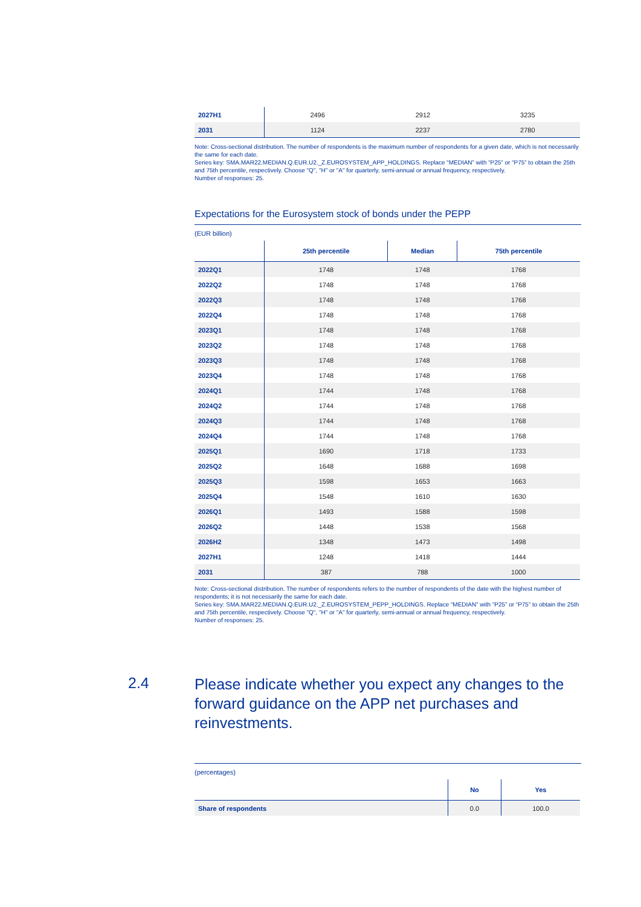| 2027H1 | 2496 | 2912 | 3235 |
| 2031 | 1124 | 2237 | 2780 |
Note: Cross-sectional distribution. The number of respondents is the maximum number of respondents for a given date, which is not necessarily the same for each date.
Series key: SMA.MAR22.MEDIAN.Q.EUR.U2._Z.EUROSYSTEM_APP_HOLDINGS. Replace “MEDIAN” with “P25” or “P75” to obtain the 25th and 75th percentile, respectively. Choose "Q", "H" or "A" for quarterly, semi-annual or annual frequency, respectively.
Number of responses: 25.
Expectations for the Eurosystem stock of bonds under the PEPP
(EUR billion)
| | 25th percentile | Median | 75th percentile |
| --- | --- | --- | --- |
| 2022Q1 | 1748 | 1748 | 1768 |
| 2022Q2 | 1748 | 1748 | 1768 |
| 2022Q3 | 1748 | 1748 | 1768 |
| 2022Q4 | 1748 | 1748 | 1768 |
| 2023Q1 | 1748 | 1748 | 1768 |
| 2023Q2 | 1748 | 1748 | 1768 |
| 2023Q3 | 1748 | 1748 | 1768 |
| 2023Q4 | 1748 | 1748 | 1768 |
| 2024Q1 | 1744 | 1748 | 1768 |
| 2024Q2 | 1744 | 1748 | 1768 |
| 2024Q3 | 1744 | 1748 | 1768 |
| 2024Q4 | 1744 | 1748 | 1768 |
| 2025Q1 | 1690 | 1718 | 1733 |
| 2025Q2 | 1648 | 1688 | 1698 |
| 2025Q3 | 1598 | 1653 | 1663 |
| 2025Q4 | 1548 | 1610 | 1630 |
| 2026Q1 | 1493 | 1588 | 1598 |
| 2026Q2 | 1448 | 1538 | 1568 |
| 2026H2 | 1348 | 1473 | 1498 |
| 2027H1 | 1248 | 1418 | 1444 |
| 2031 | 387 | 788 | 1000 |
Note: Cross-sectional distribution. The number of respondents refers to the number of respondents of the date with the highest number of respondents; it is not necessarily the same for each date.
Series key: SMA.MAR22.MEDIAN.Q.EUR.U2._Z.EUROSYSTEM_PEPP_HOLDINGS. Replace “MEDIAN” with “P25” or “P75” to obtain the 25th and 75th percentile, respectively. Choose "Q", "H" or "A" for quarterly, semi-annual or annual frequency, respectively.
Number of responses: 25.
2.4
Please indicate whether you expect any changes to the forward guidance on the APP net purchases and reinvestments.
(percentages)
| | No | Yes |
| --- | --- | --- |
| Share of respondents | 0.0 | 100.0 |